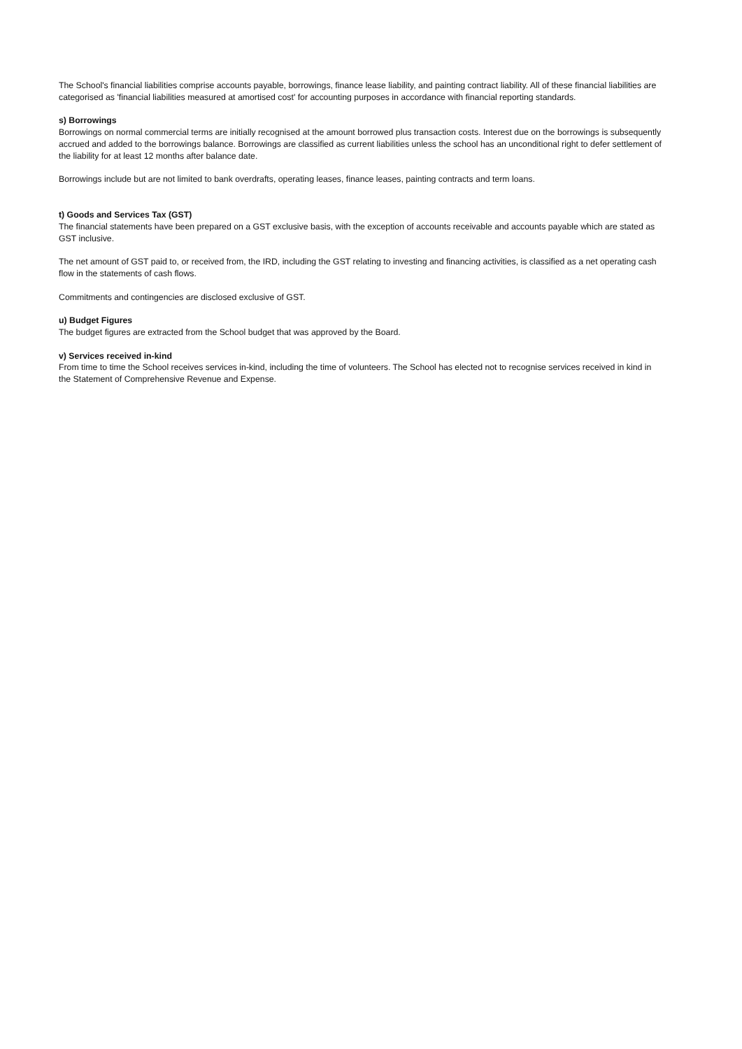The School's financial liabilities comprise accounts payable, borrowings, finance lease liability, and painting contract liability. All of these financial liabilities are categorised as 'financial liabilities measured at amortised cost' for accounting purposes in accordance with financial reporting standards.
s) Borrowings
Borrowings on normal commercial terms are initially recognised at the amount borrowed plus transaction costs. Interest due on the borrowings is subsequently accrued and added to the borrowings balance. Borrowings are classified as current liabilities unless the school has an unconditional right to defer settlement of the liability for at least 12 months after balance date.
Borrowings include but are not limited to bank overdrafts, operating leases, finance leases, painting contracts and term loans.
t) Goods and Services Tax (GST)
The financial statements have been prepared on a GST exclusive basis, with the exception of accounts receivable and accounts payable which are stated as GST inclusive.
The net amount of GST paid to, or received from, the IRD, including the GST relating to investing and financing activities, is classified as a net operating cash flow in the statements of cash flows.
Commitments and contingencies are disclosed exclusive of GST.
u) Budget Figures
The budget figures are extracted from the School budget that was approved by the Board.
v) Services received in-kind
From time to time the School receives services in-kind, including the time of volunteers. The School has elected not to recognise services received in kind in the Statement of Comprehensive Revenue and Expense.